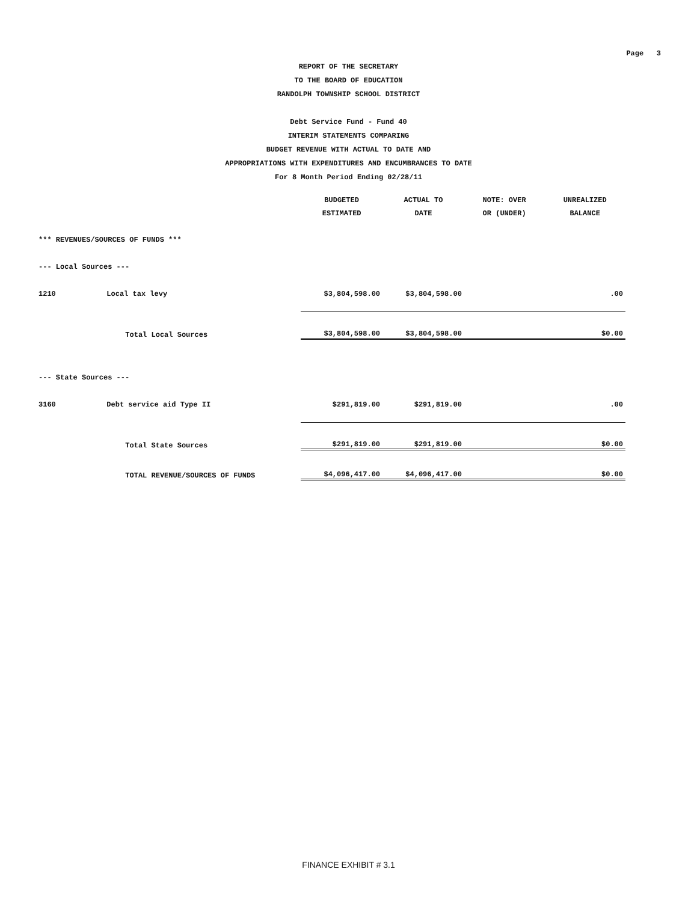Page 3
REPORT OF THE SECRETARY
TO THE BOARD OF EDUCATION
RANDOLPH TOWNSHIP SCHOOL DISTRICT
Debt Service Fund - Fund 40
INTERIM STATEMENTS COMPARING
BUDGET REVENUE WITH ACTUAL TO DATE AND
APPROPRIATIONS WITH EXPENDITURES AND ENCUMBRANCES TO DATE
For 8 Month Period Ending 02/28/11
| | | BUDGETED ESTIMATED | ACTUAL TO DATE | NOTE: OVER OR (UNDER) | UNREALIZED BALANCE |
| --- | --- | --- | --- | --- | --- |
| *** REVENUES/SOURCES OF FUNDS *** | | | | | |
| --- Local Sources --- | | | | | |
| 1210 | Local tax levy | $3,804,598.00 | $3,804,598.00 | | .00 |
| | Total Local Sources | $3,804,598.00 | $3,804,598.00 | | $0.00 |
| --- State Sources --- | | | | | |
| 3160 | Debt service aid Type II | $291,819.00 | $291,819.00 | | .00 |
| | Total State Sources | $291,819.00 | $291,819.00 | | $0.00 |
| | TOTAL REVENUE/SOURCES OF FUNDS | $4,096,417.00 | $4,096,417.00 | | $0.00 |
FINANCE EXHIBIT # 3.1